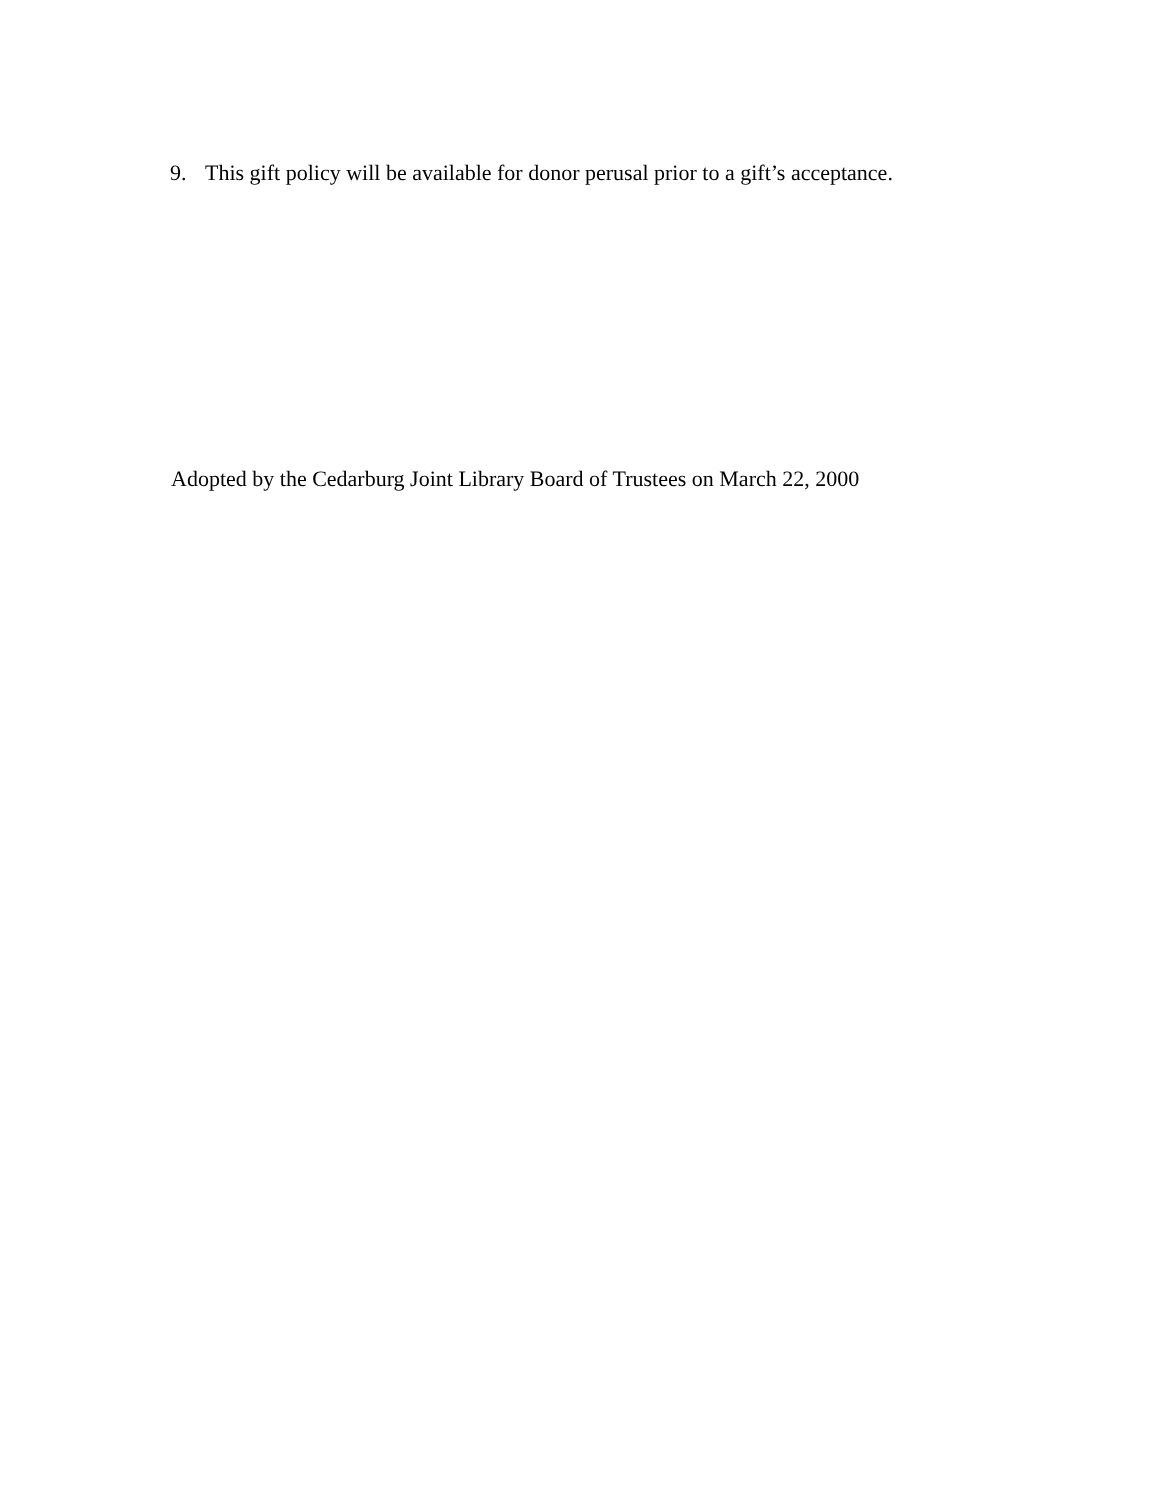9. This gift policy will be available for donor perusal prior to a gift’s acceptance.
Adopted by the Cedarburg Joint Library Board of Trustees on March 22, 2000